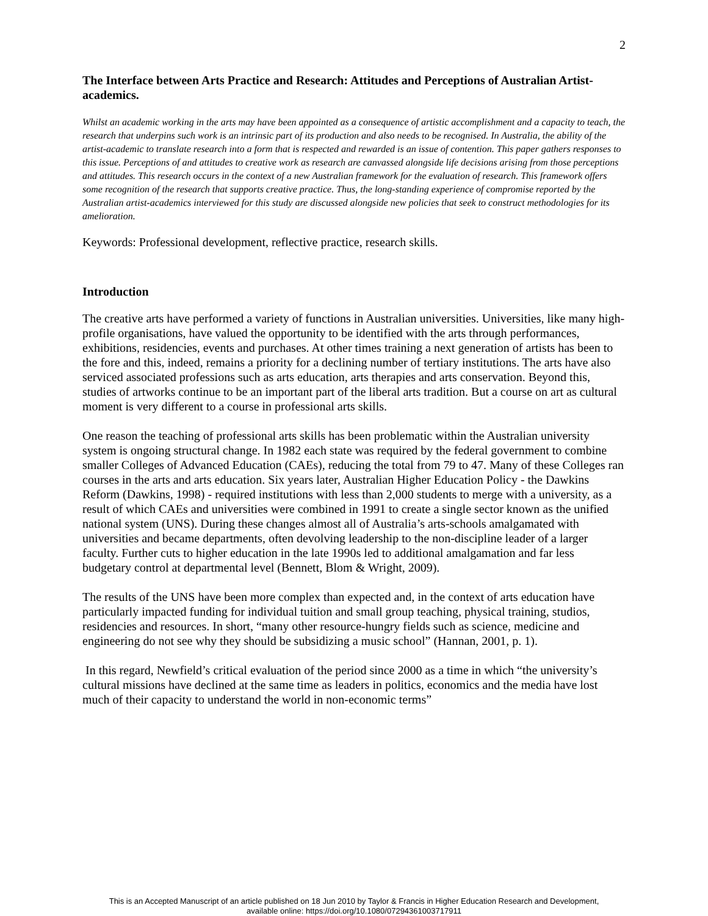2
The Interface between Arts Practice and Research: Attitudes and Perceptions of Australian Artist-academics.
Whilst an academic working in the arts may have been appointed as a consequence of artistic accomplishment and a capacity to teach, the research that underpins such work is an intrinsic part of its production and also needs to be recognised. In Australia, the ability of the artist-academic to translate research into a form that is respected and rewarded is an issue of contention. This paper gathers responses to this issue. Perceptions of and attitudes to creative work as research are canvassed alongside life decisions arising from those perceptions and attitudes. This research occurs in the context of a new Australian framework for the evaluation of research. This framework offers some recognition of the research that supports creative practice. Thus, the long-standing experience of compromise reported by the Australian artist-academics interviewed for this study are discussed alongside new policies that seek to construct methodologies for its amelioration.
Keywords: Professional development, reflective practice, research skills.
Introduction
The creative arts have performed a variety of functions in Australian universities. Universities, like many high-profile organisations, have valued the opportunity to be identified with the arts through performances, exhibitions, residencies, events and purchases. At other times training a next generation of artists has been to the fore and this, indeed, remains a priority for a declining number of tertiary institutions. The arts have also serviced associated professions such as arts education, arts therapies and arts conservation. Beyond this, studies of artworks continue to be an important part of the liberal arts tradition. But a course on art as cultural moment is very different to a course in professional arts skills.
One reason the teaching of professional arts skills has been problematic within the Australian university system is ongoing structural change. In 1982 each state was required by the federal government to combine smaller Colleges of Advanced Education (CAEs), reducing the total from 79 to 47. Many of these Colleges ran courses in the arts and arts education. Six years later, Australian Higher Education Policy - the Dawkins Reform (Dawkins, 1998) - required institutions with less than 2,000 students to merge with a university, as a result of which CAEs and universities were combined in 1991 to create a single sector known as the unified national system (UNS). During these changes almost all of Australia’s arts-schools amalgamated with universities and became departments, often devolving leadership to the non-discipline leader of a larger faculty. Further cuts to higher education in the late 1990s led to additional amalgamation and far less budgetary control at departmental level (Bennett, Blom & Wright, 2009).
The results of the UNS have been more complex than expected and, in the context of arts education have particularly impacted funding for individual tuition and small group teaching, physical training, studios, residencies and resources. In short, “many other resource-hungry fields such as science, medicine and engineering do not see why they should be subsidizing a music school” (Hannan, 2001, p. 1).
In this regard, Newfield’s critical evaluation of the period since 2000 as a time in which “the university’s cultural missions have declined at the same time as leaders in politics, economics and the media have lost much of their capacity to understand the world in non-economic terms”
This is an Accepted Manuscript of an article published on 18 Jun 2010 by Taylor & Francis in Higher Education Research and Development,
available online: https://doi.org/10.1080/07294361003717911